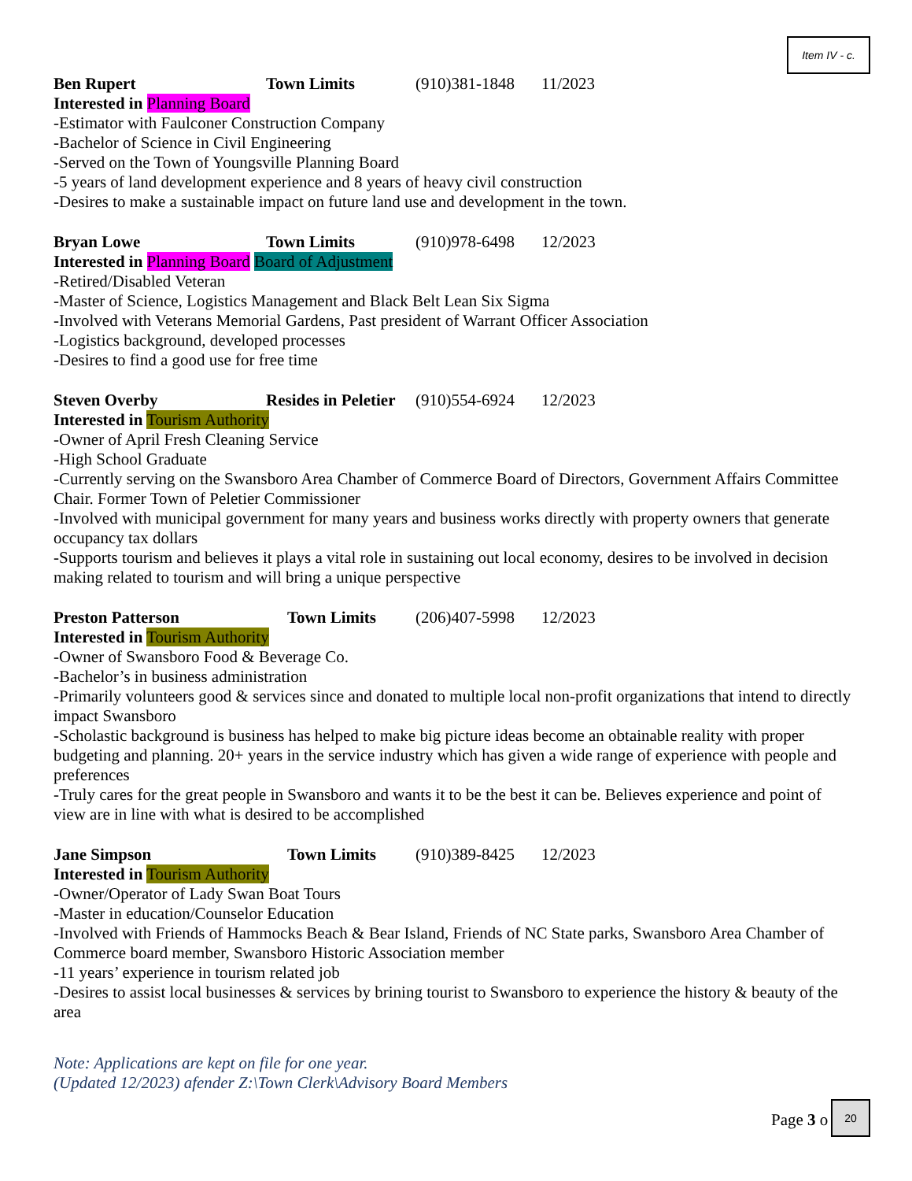Item IV - c.
Ben Rupert Town Limits (910)381-1848 11/2023
Interested in Planning Board
-Estimator with Faulconer Construction Company
-Bachelor of Science in Civil Engineering
-Served on the Town of Youngsville Planning Board
-5 years of land development experience and 8 years of heavy civil construction
-Desires to make a sustainable impact on future land use and development in the town.
Bryan Lowe Town Limits (910)978-6498 12/2023
Interested in Planning Board Board of Adjustment
-Retired/Disabled Veteran
-Master of Science, Logistics Management and Black Belt Lean Six Sigma
-Involved with Veterans Memorial Gardens, Past president of Warrant Officer Association
-Logistics background, developed processes
-Desires to find a good use for free time
Steven Overby Resides in Peletier (910)554-6924 12/2023
Interested in Tourism Authority
-Owner of April Fresh Cleaning Service
-High School Graduate
-Currently serving on the Swansboro Area Chamber of Commerce Board of Directors, Government Affairs Committee Chair. Former Town of Peletier Commissioner
-Involved with municipal government for many years and business works directly with property owners that generate occupancy tax dollars
-Supports tourism and believes it plays a vital role in sustaining out local economy, desires to be involved in decision making related to tourism and will bring a unique perspective
Preston Patterson Town Limits (206)407-5998 12/2023
Interested in Tourism Authority
-Owner of Swansboro Food & Beverage Co.
-Bachelor’s in business administration
-Primarily volunteers good & services since and donated to multiple local non-profit organizations that intend to directly impact Swansboro
-Scholastic background is business has helped to make big picture ideas become an obtainable reality with proper budgeting and planning. 20+ years in the service industry which has given a wide range of experience with people and preferences
-Truly cares for the great people in Swansboro and wants it to be the best it can be. Believes experience and point of view are in line with what is desired to be accomplished
Jane Simpson Town Limits (910)389-8425 12/2023
Interested in Tourism Authority
-Owner/Operator of Lady Swan Boat Tours
-Master in education/Counselor Education
-Involved with Friends of Hammocks Beach & Bear Island, Friends of NC State parks, Swansboro Area Chamber of Commerce board member, Swansboro Historic Association member
-11 years’ experience in tourism related job
-Desires to assist local businesses & services by brining tourist to Swansboro to experience the history & beauty of the area
Note: Applications are kept on file for one year.
(Updated 12/2023) afender Z:\Town Clerk\Advisory Board Members
Page 3 o
20